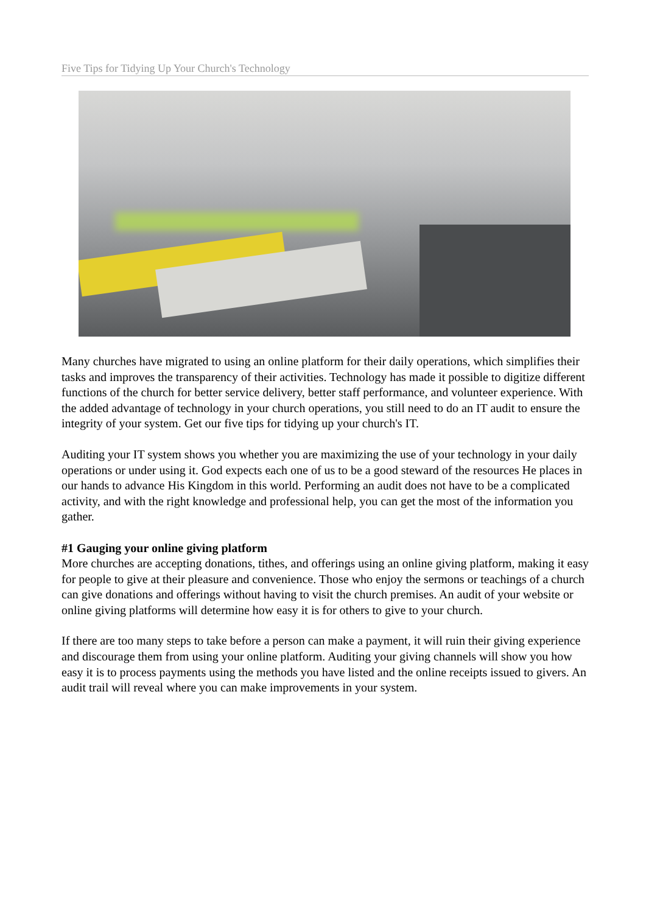Five Tips for Tidying Up Your Church's Technology
Many churches have migrated to using an online platform for their daily operations, which simplifies their tasks and improves the transparency of their activities. Technology has made it possible to digitize different functions of the church for better service delivery, better staff performance, and volunteer experience. With the added advantage of technology in your church operations, you still need to do an IT audit to ensure the integrity of your system. Get our five tips for tidying up your church's IT.
Auditing your IT system shows you whether you are maximizing the use of your technology in your daily operations or under using it. God expects each one of us to be a good steward of the resources He places in our hands to advance His Kingdom in this world. Performing an audit does not have to be a complicated activity, and with the right knowledge and professional help, you can get the most of the information you gather.
#1 Gauging your online giving platform
More churches are accepting donations, tithes, and offerings using an online giving platform, making it easy for people to give at their pleasure and convenience. Those who enjoy the sermons or teachings of a church can give donations and offerings without having to visit the church premises. An audit of your website or online giving platforms will determine how easy it is for others to give to your church.
If there are too many steps to take before a person can make a payment, it will ruin their giving experience and discourage them from using your online platform. Auditing your giving channels will show you how easy it is to process payments using the methods you have listed and the online receipts issued to givers. An audit trail will reveal where you can make improvements in your system.